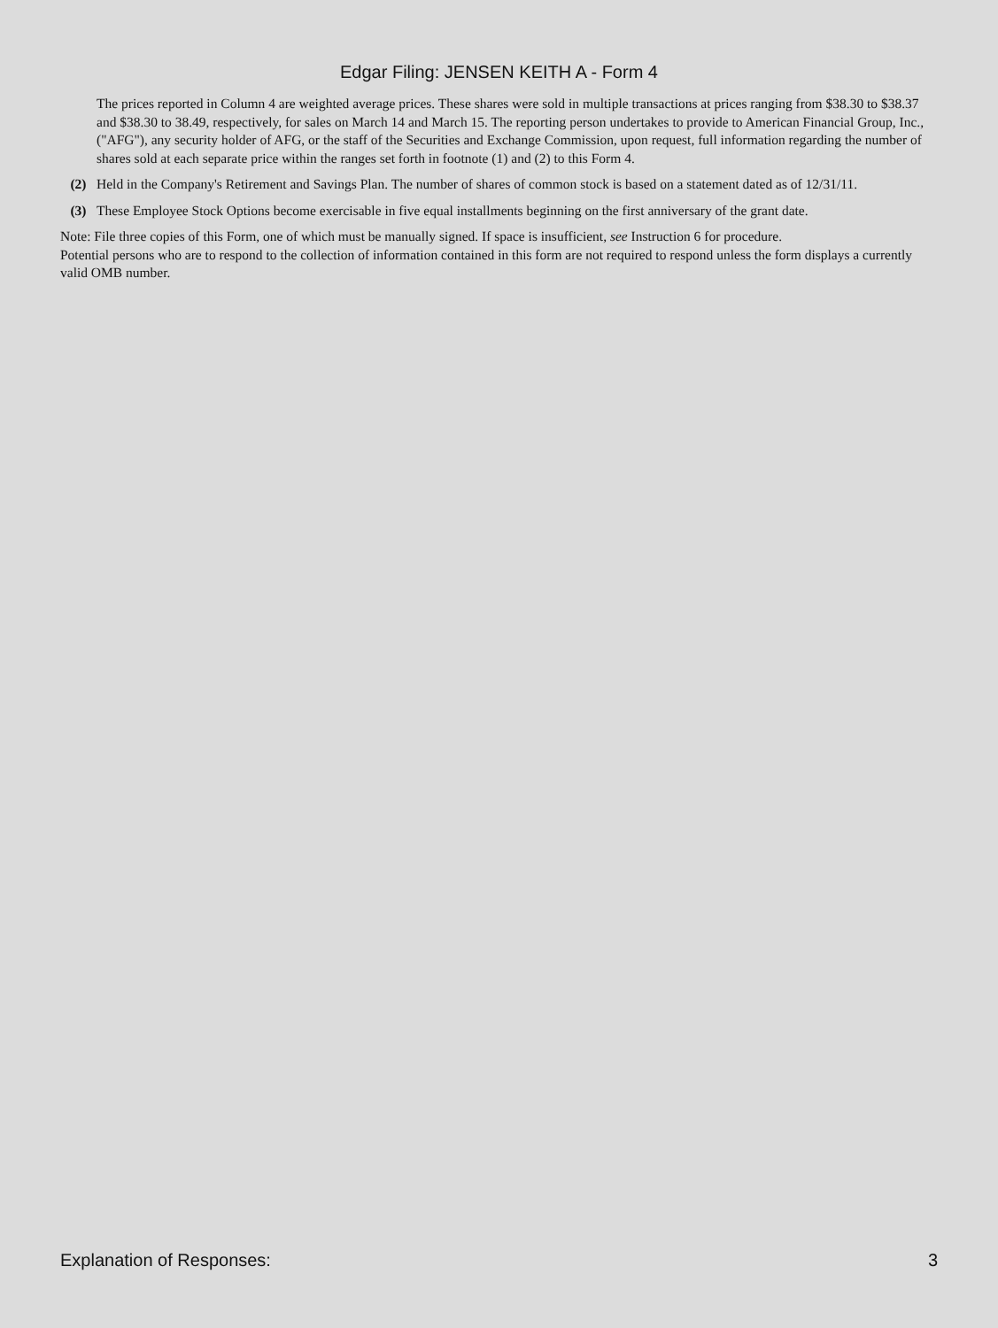Edgar Filing: JENSEN KEITH A - Form 4
| | The prices reported in Column 4 are weighted average prices. These shares were sold in multiple transactions at prices ranging from $38.30 to $38.37 and $38.30 to 38.49, respectively, for sales on March 14 and March 15. The reporting person undertakes to provide to American Financial Group, Inc., ("AFG"), any security holder of AFG, or the staff of the Securities and Exchange Commission, upon request, full information regarding the number of shares sold at each separate price within the ranges set forth in footnote (1) and (2) to this Form 4. |
| (2) | Held in the Company's Retirement and Savings Plan. The number of shares of common stock is based on a statement dated as of 12/31/11. |
| (3) | These Employee Stock Options become exercisable in five equal installments beginning on the first anniversary of the grant date. |
Note: File three copies of this Form, one of which must be manually signed. If space is insufficient, see Instruction 6 for procedure.
Potential persons who are to respond to the collection of information contained in this form are not required to respond unless the form displays a currently valid OMB number.
Explanation of Responses: 3